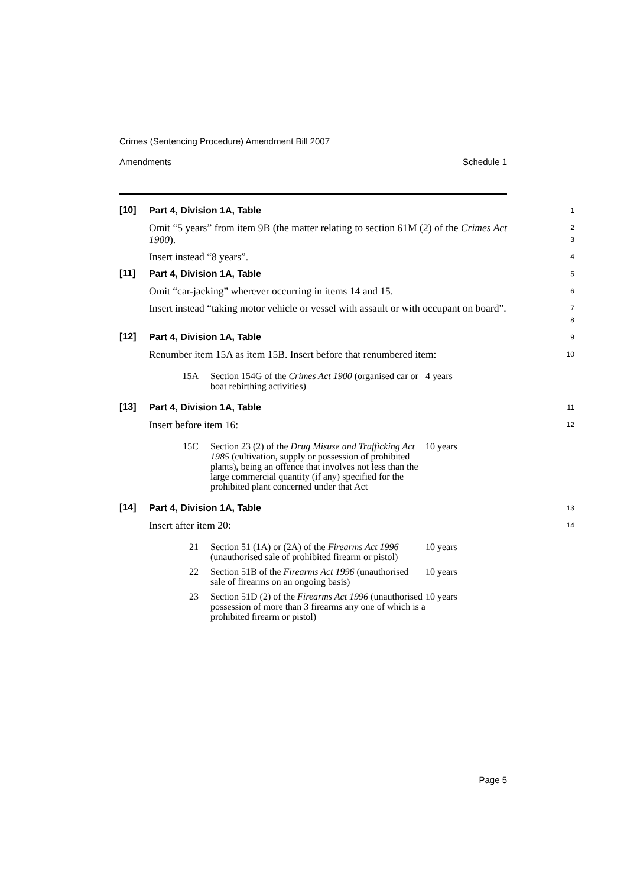Crimes (Sentencing Procedure) Amendment Bill 2007
Amendments Schedule 1
[10]
Part 4, Division 1A, Table
1
Omit “5 years” from item 9B (the matter relating to section 61M (2) of the Crimes Act 1900).
2
3
Insert instead “8 years”.
4
[11]
Part 4, Division 1A, Table
5
Omit “car-jacking” wherever occurring in items 14 and 15.
6
Insert instead “taking motor vehicle or vessel with assault or with occupant on board”.
7
8
[12]
Part 4, Division 1A, Table
9
Renumber item 15A as item 15B. Insert before that renumbered item:
10
| 15A | Section 154G of the Crimes Act 1900 (organised car or boat rebirthing activities) | 4 years |
[13]
Part 4, Division 1A, Table
11
Insert before item 16:
12
| 15C | Section 23 (2) of the Drug Misuse and Trafficking Act 1985 (cultivation, supply or possession of prohibited plants), being an offence that involves not less than the large commercial quantity (if any) specified for the prohibited plant concerned under that Act | 10 years |
[14]
Part 4, Division 1A, Table
13
Insert after item 20:
14
| 21 | Section 51 (1A) or (2A) of the Firearms Act 1996 (unauthorised sale of prohibited firearm or pistol) | 10 years |
| 22 | Section 51B of the Firearms Act 1996 (unauthorised sale of firearms on an ongoing basis) | 10 years |
| 23 | Section 51D (2) of the Firearms Act 1996 (unauthorised possession of more than 3 firearms any one of which is a prohibited firearm or pistol) | 10 years |
Page 5